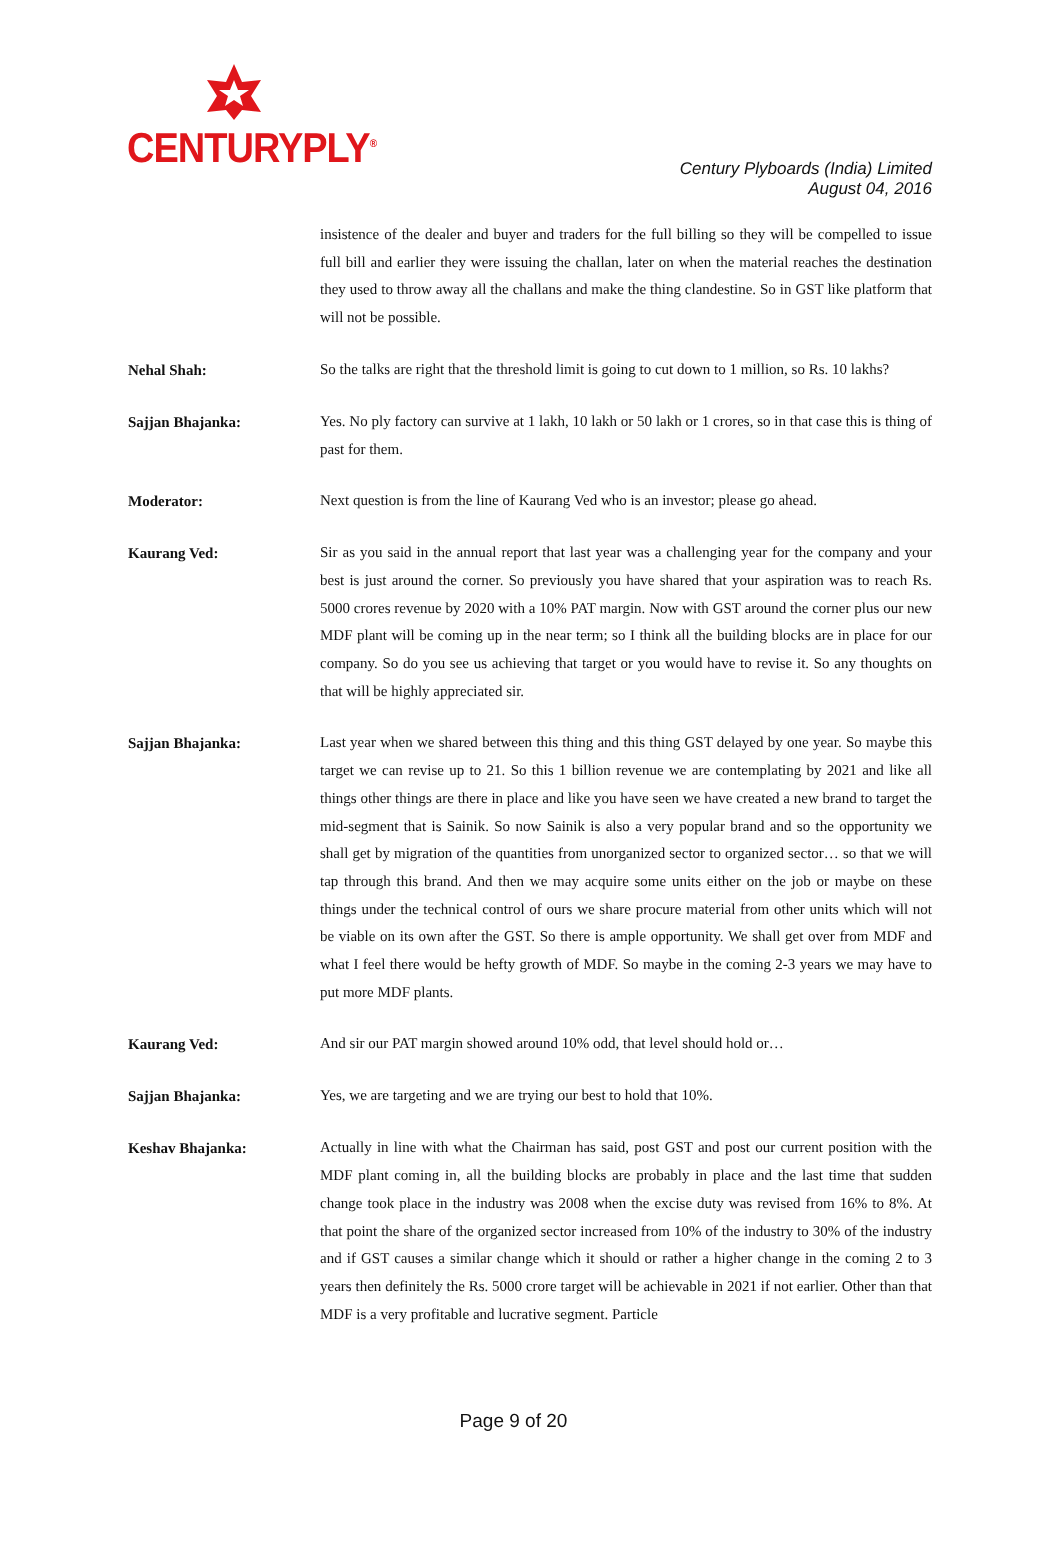CENTURYPLY<sup>®</sup>
Century Plyboards (India) Limited
August 04, 2016
insistence of the dealer and buyer and traders for the full billing so they will be compelled to issue full bill and earlier they were issuing the challan, later on when the material reaches the destination they used to throw away all the challans and make the thing clandestine. So in GST like platform that will not be possible.
Nehal Shah:
So the talks are right that the threshold limit is going to cut down to 1 million, so Rs. 10 lakhs?
Sajjan Bhajanka:
Yes. No ply factory can survive at 1 lakh, 10 lakh or 50 lakh or 1 crores, so in that case this is thing of past for them.
Moderator:
Next question is from the line of Kaurang Ved who is an investor; please go ahead.
Kaurang Ved:
Sir as you said in the annual report that last year was a challenging year for the company and your best is just around the corner. So previously you have shared that your aspiration was to reach Rs. 5000 crores revenue by 2020 with a 10% PAT margin. Now with GST around the corner plus our new MDF plant will be coming up in the near term; so I think all the building blocks are in place for our company. So do you see us achieving that target or you would have to revise it. So any thoughts on that will be highly appreciated sir.
Sajjan Bhajanka:
Last year when we shared between this thing and this thing GST delayed by one year. So maybe this target we can revise up to 21. So this 1 billion revenue we are contemplating by 2021 and like all things other things are there in place and like you have seen we have created a new brand to target the mid-segment that is Sainik. So now Sainik is also a very popular brand and so the opportunity we shall get by migration of the quantities from unorganized sector to organized sector… so that we will tap through this brand. And then we may acquire some units either on the job or maybe on these things under the technical control of ours we share procure material from other units which will not be viable on its own after the GST. So there is ample opportunity. We shall get over from MDF and what I feel there would be hefty growth of MDF. So maybe in the coming 2-3 years we may have to put more MDF plants.
Kaurang Ved:
And sir our PAT margin showed around 10% odd, that level should hold or…
Sajjan Bhajanka:
Yes, we are targeting and we are trying our best to hold that 10%.
Keshav Bhajanka:
Actually in line with what the Chairman has said, post GST and post our current position with the MDF plant coming in, all the building blocks are probably in place and the last time that sudden change took place in the industry was 2008 when the excise duty was revised from 16% to 8%. At that point the share of the organized sector increased from 10% of the industry to 30% of the industry and if GST causes a similar change which it should or rather a higher change in the coming 2 to 3 years then definitely the Rs. 5000 crore target will be achievable in 2021 if not earlier. Other than that MDF is a very profitable and lucrative segment. Particle
Page 9 of 20